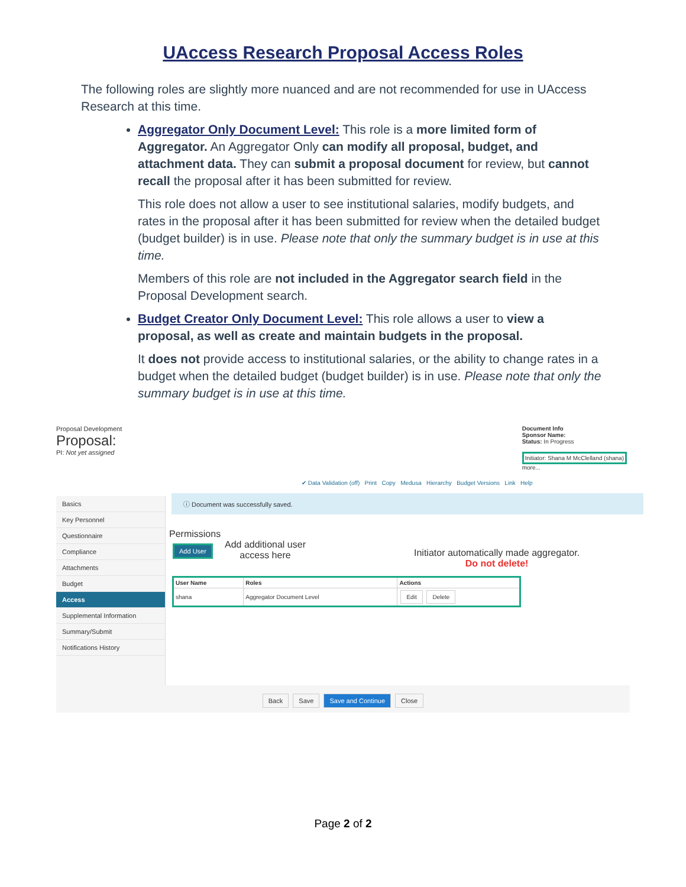UAccess Research Proposal Access Roles
The following roles are slightly more nuanced and are not recommended for use in UAccess Research at this time.
Aggregator Only Document Level: This role is a more limited form of Aggregator. An Aggregator Only can modify all proposal, budget, and attachment data. They can submit a proposal document for review, but cannot recall the proposal after it has been submitted for review.
This role does not allow a user to see institutional salaries, modify budgets, and rates in the proposal after it has been submitted for review when the detailed budget (budget builder) is in use. Please note that only the summary budget is in use at this time.
Members of this role are not included in the Aggregator search field in the Proposal Development search.
Budget Creator Only Document Level: This role allows a user to view a proposal, as well as create and maintain budgets in the proposal.
It does not provide access to institutional salaries, or the ability to change rates in a budget when the detailed budget (budget builder) is in use. Please note that only the summary budget is in use at this time.
Proposal Development
Proposal:
PI: Not yet assigned
Document Info
Sponsor Name:
Status: In Progress
Initiator: Shana M McClelland (shana)
more...
✔ Data Validation (off) Print Copy Medusa Hierarchy Budget Versions Link Help
Basics
Key Personnel
Questionnaire
Compliance
Attachments
Budget
Access
Supplemental Information
Summary/Submit
Notifications History
ⓘ Document was successfully saved.
Permissions
Add User
Add additional user
access here
Initiator automatically made aggregator.
Do not delete!
| User Name | Roles | Actions |
| --- | --- | --- |
| shana | Aggregator Document Level | Edit Delete |
Back Save Save and Continue Close
Page 2 of 2